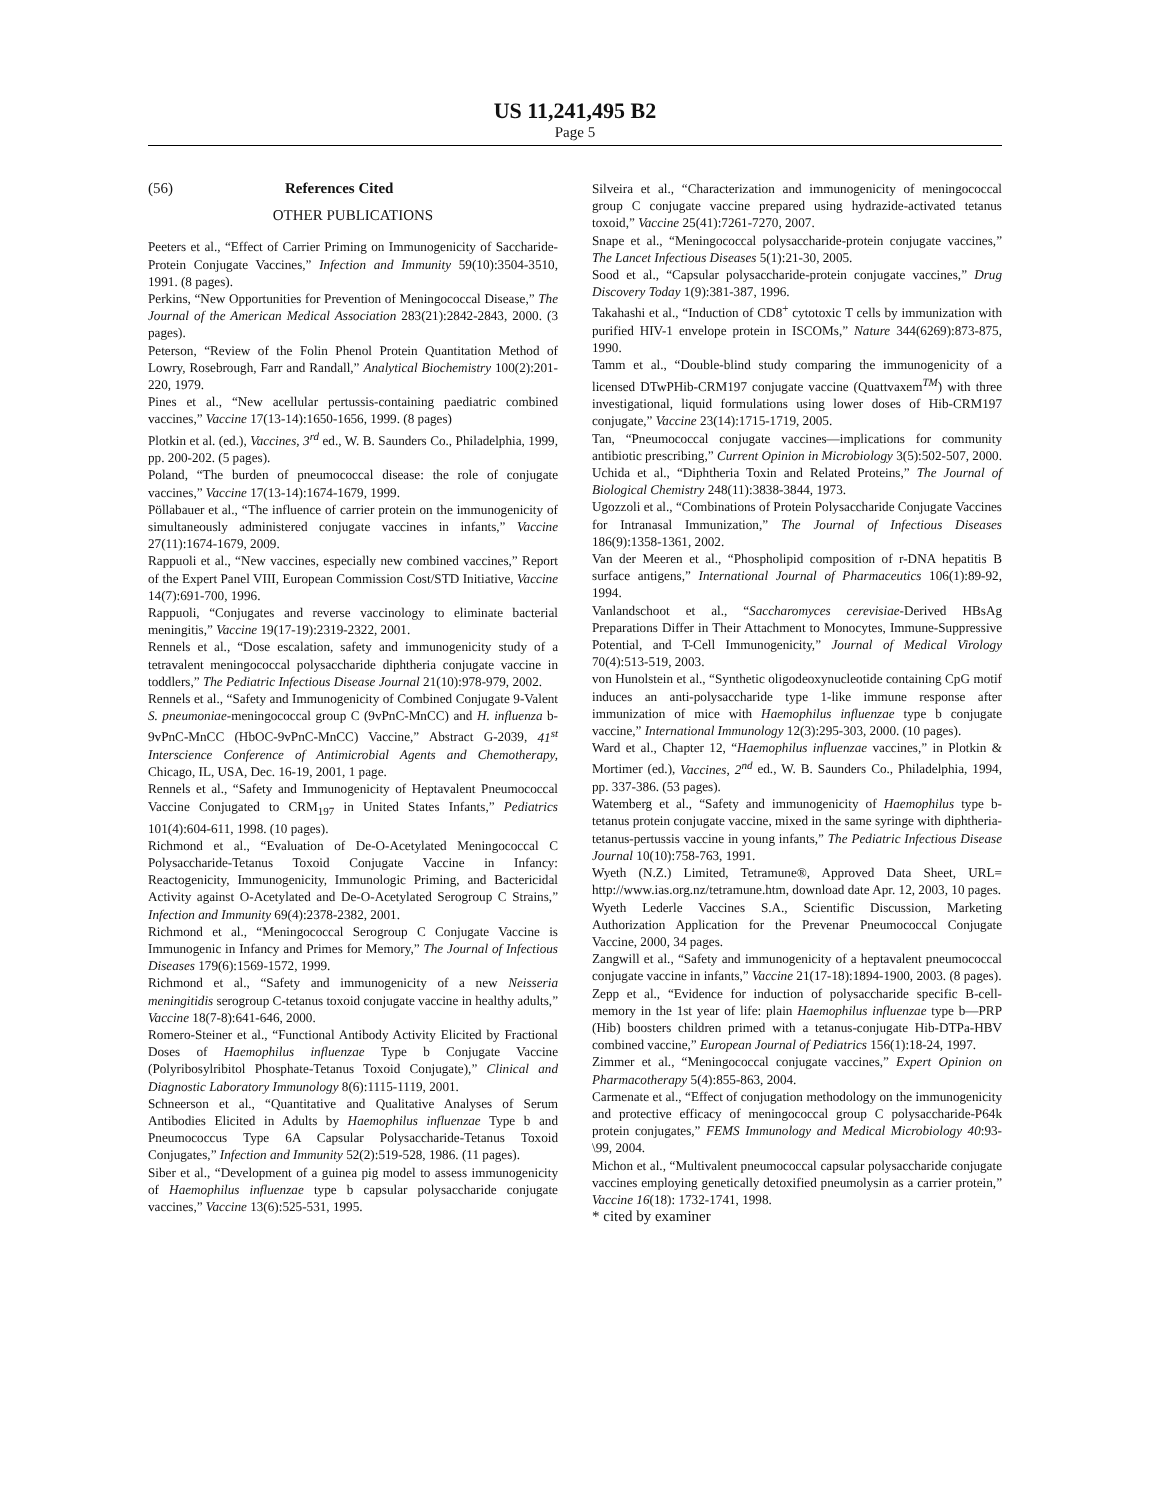US 11,241,495 B2
Page 5
(56) References Cited
OTHER PUBLICATIONS
Peeters et al., “Effect of Carrier Priming on Immunogenicity of Saccharide-Protein Conjugate Vaccines,” Infection and Immunity 59(10):3504-3510, 1991. (8 pages).
Perkins, “New Opportunities for Prevention of Meningococcal Disease,” The Journal of the American Medical Association 283(21):2842-2843, 2000. (3 pages).
Peterson, “Review of the Folin Phenol Protein Quantitation Method of Lowry, Rosebrough, Farr and Randall,” Analytical Biochemistry 100(2):201-220, 1979.
Pines et al., “New acellular pertussis-containing paediatric combined vaccines,” Vaccine 17(13-14):1650-1656, 1999. (8 pages)
Plotkin et al. (ed.), Vaccines, 3<sup>rd</sup> ed., W. B. Saunders Co., Philadelphia, 1999, pp. 200-202. (5 pages).
Poland, “The burden of pneumococcal disease: the role of conjugate vaccines,” Vaccine 17(13-14):1674-1679, 1999.
Pöllabauer et al., “The influence of carrier protein on the immunogenicity of simultaneously administered conjugate vaccines in infants,” Vaccine 27(11):1674-1679, 2009.
Rappuoli et al., “New vaccines, especially new combined vaccines,” Report of the Expert Panel VIII, European Commission Cost/STD Initiative, Vaccine 14(7):691-700, 1996.
Rappuoli, “Conjugates and reverse vaccinology to eliminate bacterial meningitis,” Vaccine 19(17-19):2319-2322, 2001.
Rennels et al., “Dose escalation, safety and immunogenicity study of a tetravalent meningococcal polysaccharide diphtheria conjugate vaccine in toddlers,” The Pediatric Infectious Disease Journal 21(10):978-979, 2002.
Rennels et al., “Safety and Immunogenicity of Combined Conjugate 9-Valent S. pneumoniae-meningococcal group C (9vPnC-MnCC) and H. influenza b-9vPnC-MnCC (HbOC-9vPnC-MnCC) Vaccine,” Abstract G-2039, 41<sup>st</sup> Interscience Conference of Antimicrobial Agents and Chemotherapy, Chicago, IL, USA, Dec. 16-19, 2001, 1 page.
Rennels et al., “Safety and Immunogenicity of Heptavalent Pneumococcal Vaccine Conjugated to CRM<sub>197</sub> in United States Infants,” Pediatrics 101(4):604-611, 1998. (10 pages).
Richmond et al., “Evaluation of De-O-Acetylated Meningococcal C Polysaccharide-Tetanus Toxoid Conjugate Vaccine in Infancy: Reactogenicity, Immunogenicity, Immunologic Priming, and Bactericidal Activity against O-Acetylated and De-O-Acetylated Serogroup C Strains,” Infection and Immunity 69(4):2378-2382, 2001.
Richmond et al., “Meningococcal Serogroup C Conjugate Vaccine is Immunogenic in Infancy and Primes for Memory,” The Journal of Infectious Diseases 179(6):1569-1572, 1999.
Richmond et al., “Safety and immunogenicity of a new Neisseria meningitidis serogroup C-tetanus toxoid conjugate vaccine in healthy adults,” Vaccine 18(7-8):641-646, 2000.
Romero-Steiner et al., “Functional Antibody Activity Elicited by Fractional Doses of Haemophilus influenzae Type b Conjugate Vaccine (Polyribosylribitol Phosphate-Tetanus Toxoid Conjugate),” Clinical and Diagnostic Laboratory Immunology 8(6):1115-1119, 2001.
Schneerson et al., “Quantitative and Qualitative Analyses of Serum Antibodies Elicited in Adults by Haemophilus influenzae Type b and Pneumococcus Type 6A Capsular Polysaccharide-Tetanus Toxoid Conjugates,” Infection and Immunity 52(2):519-528, 1986. (11 pages).
Siber et al., “Development of a guinea pig model to assess immunogenicity of Haemophilus influenzae type b capsular polysaccharide conjugate vaccines,” Vaccine 13(6):525-531, 1995.
Silveira et al., “Characterization and immunogenicity of meningococcal group C conjugate vaccine prepared using hydrazide-activated tetanus toxoid,” Vaccine 25(41):7261-7270, 2007.
Snape et al., “Meningococcal polysaccharide-protein conjugate vaccines,” The Lancet Infectious Diseases 5(1):21-30, 2005.
Sood et al., “Capsular polysaccharide-protein conjugate vaccines,” Drug Discovery Today 1(9):381-387, 1996.
Takahashi et al., “Induction of CD8<sup>+</sup> cytotoxic T cells by immunization with purified HIV-1 envelope protein in ISCOMs,” Nature 344(6269):873-875, 1990.
Tamm et al., “Double-blind study comparing the immunogenicity of a licensed DTwPHib-CRM197 conjugate vaccine (Quattvaxem<sup>TM</sup>) with three investigational, liquid formulations using lower doses of Hib-CRM197 conjugate,” Vaccine 23(14):1715-1719, 2005.
Tan, “Pneumococcal conjugate vaccines—implications for community antibiotic prescribing,” Current Opinion in Microbiology 3(5):502-507, 2000.
Uchida et al., “Diphtheria Toxin and Related Proteins,” The Journal of Biological Chemistry 248(11):3838-3844, 1973.
Ugozzoli et al., “Combinations of Protein Polysaccharide Conjugate Vaccines for Intranasal Immunization,” The Journal of Infectious Diseases 186(9):1358-1361, 2002.
Van der Meeren et al., “Phospholipid composition of r-DNA hepatitis B surface antigens,” International Journal of Pharmaceutics 106(1):89-92, 1994.
Vanlandschoot et al., “Saccharomyces cerevisiae-Derived HBsAg Preparations Differ in Their Attachment to Monocytes, Immune-Suppressive Potential, and T-Cell Immunogenicity,” Journal of Medical Virology 70(4):513-519, 2003.
von Hunolstein et al., “Synthetic oligodeoxynucleotide containing CpG motif induces an anti-polysaccharide type 1-like immune response after immunization of mice with Haemophilus influenzae type b conjugate vaccine,” International Immunology 12(3):295-303, 2000. (10 pages).
Ward et al., Chapter 12, “Haemophilus influenzae vaccines,” in Plotkin & Mortimer (ed.), Vaccines, 2<sup>nd</sup> ed., W. B. Saunders Co., Philadelphia, 1994, pp. 337-386. (53 pages).
Watemberg et al., “Safety and immunogenicity of Haemophilus type b-tetanus protein conjugate vaccine, mixed in the same syringe with diphtheria-tetanus-pertussis vaccine in young infants,” The Pediatric Infectious Disease Journal 10(10):758-763, 1991.
Wyeth (N.Z.) Limited, Tetramune®, Approved Data Sheet, URL= http://www.ias.org.nz/tetramune.htm, download date Apr. 12, 2003, 10 pages.
Wyeth Lederle Vaccines S.A., Scientific Discussion, Marketing Authorization Application for the Prevenar Pneumococcal Conjugate Vaccine, 2000, 34 pages.
Zangwill et al., “Safety and immunogenicity of a heptavalent pneumococcal conjugate vaccine in infants,” Vaccine 21(17-18):1894-1900, 2003. (8 pages).
Zepp et al., “Evidence for induction of polysaccharide specific B-cell-memory in the 1st year of life: plain Haemophilus influenzae type b—PRP (Hib) boosters children primed with a tetanus-conjugate Hib-DTPa-HBV combined vaccine,” European Journal of Pediatrics 156(1):18-24, 1997.
Zimmer et al., “Meningococcal conjugate vaccines,” Expert Opinion on Pharmacotherapy 5(4):855-863, 2004.
Carmenate et al., “Effect of conjugation methodology on the immunogenicity and protective efficacy of meningococcal group C polysaccharide-P64k protein conjugates,” FEMS Immunology and Medical Microbiology 40:93-\99, 2004.
Michon et al., “Multivalent pneumococcal capsular polysaccharide conjugate vaccines employing genetically detoxified pneumolysin as a carrier protein,” Vaccine 16(18): 1732-1741, 1998.
* cited by examiner